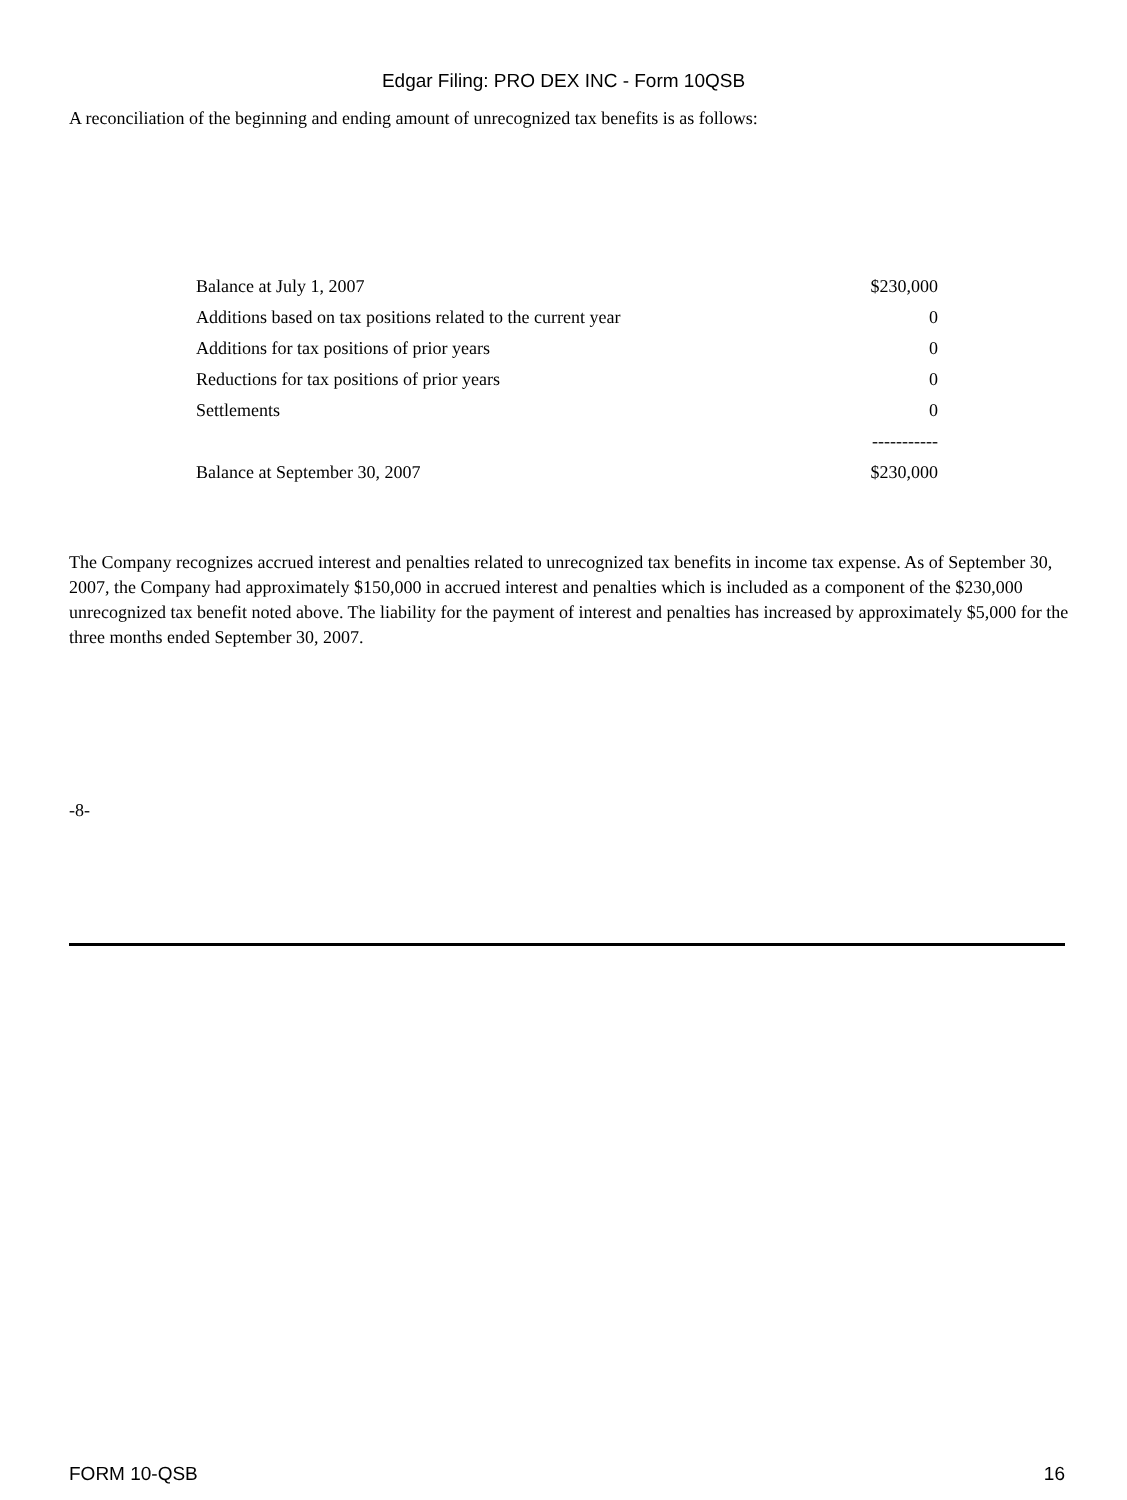Edgar Filing: PRO DEX INC - Form 10QSB
A reconciliation of the beginning and ending amount of unrecognized tax benefits is as follows:
| Balance at July 1, 2007 | $230,000 |
| Additions based on tax positions related to the current year | 0 |
| Additions for tax positions of prior years | 0 |
| Reductions for tax positions of prior years | 0 |
| Settlements | 0 |
| | ----------- |
| Balance at September 30, 2007 | $230,000 |
The Company recognizes accrued interest and penalties related to unrecognized tax benefits in income tax expense. As of September 30, 2007, the Company had approximately $150,000 in accrued interest and penalties which is included as a component of the $230,000 unrecognized tax benefit noted above. The liability for the payment of interest and penalties has increased by approximately $5,000 for the three months ended September 30, 2007.
-8-
FORM 10-QSB 16